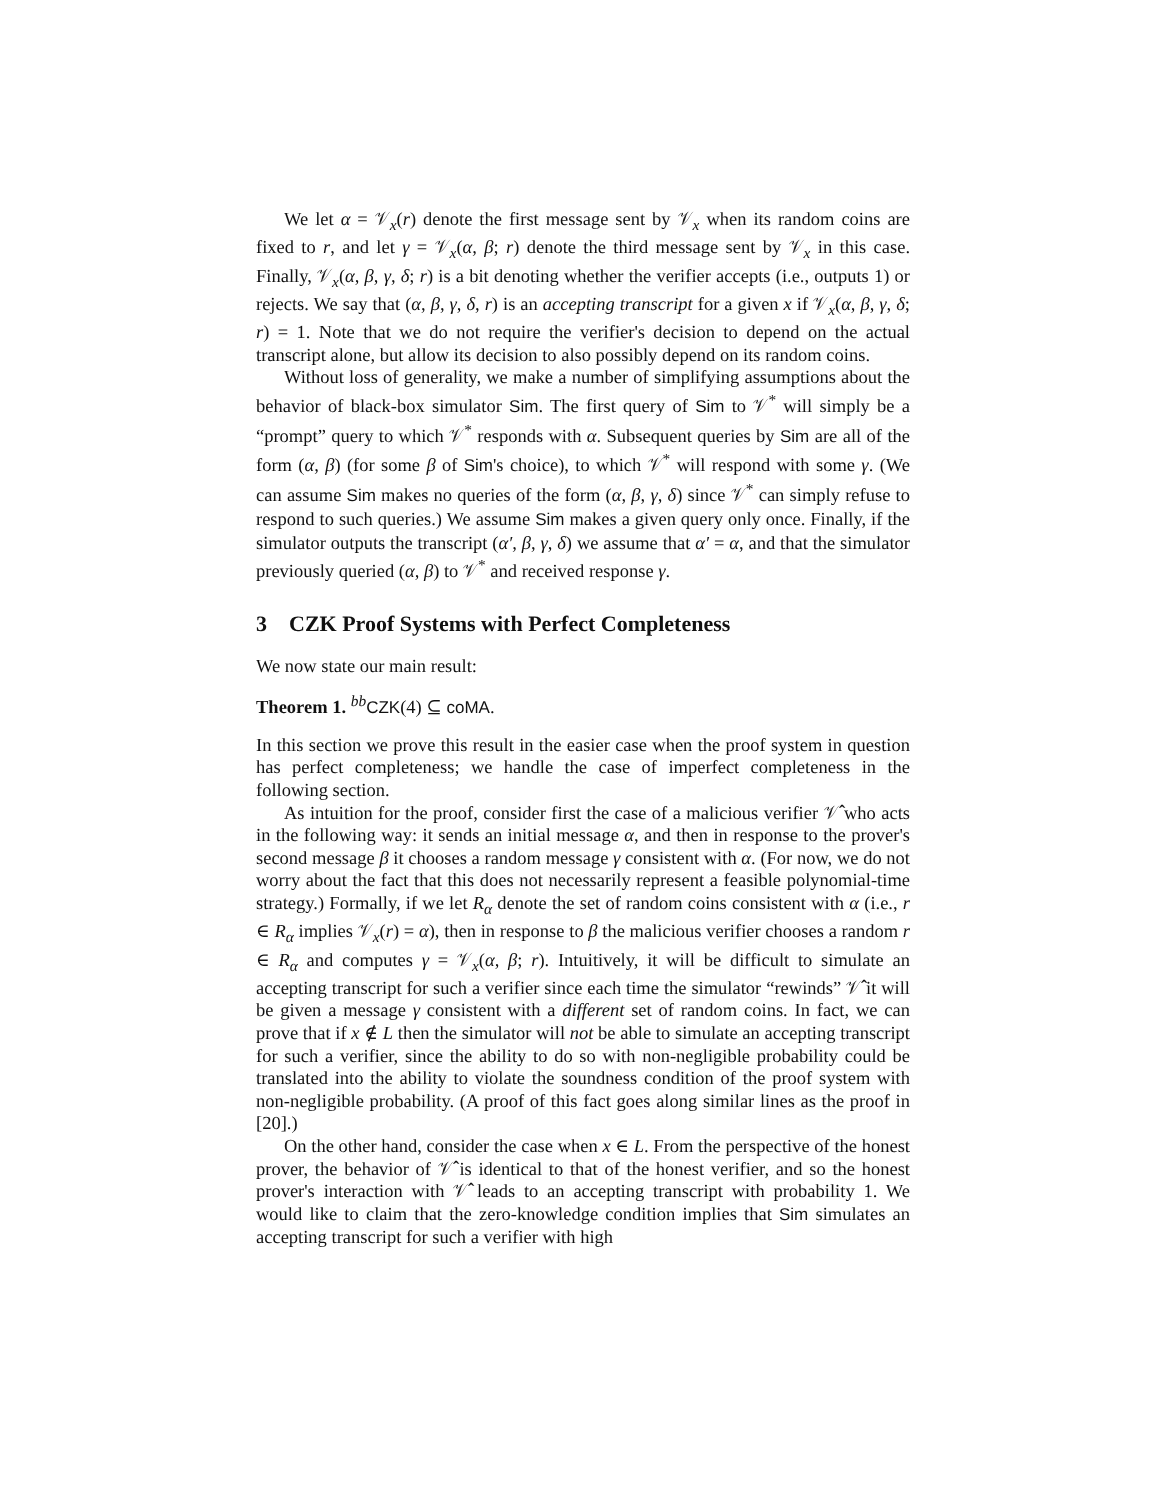We let α = 𝒱<sub>x</sub>(r) denote the first message sent by 𝒱<sub>x</sub> when its random coins are fixed to r, and let γ = 𝒱<sub>x</sub>(α, β; r) denote the third message sent by 𝒱<sub>x</sub> in this case. Finally, 𝒱<sub>x</sub>(α, β, γ, δ; r) is a bit denoting whether the verifier accepts (i.e., outputs 1) or rejects. We say that (α, β, γ, δ, r) is an accepting transcript for a given x if 𝒱<sub>x</sub>(α, β, γ, δ; r) = 1. Note that we do not require the verifier's decision to depend on the actual transcript alone, but allow its decision to also possibly depend on its random coins.
Without loss of generality, we make a number of simplifying assumptions about the behavior of black-box simulator Sim. The first query of Sim to 𝒱<sup>*</sup> will simply be a “prompt” query to which 𝒱<sup>*</sup> responds with α. Subsequent queries by Sim are all of the form (α, β) (for some β of Sim's choice), to which 𝒱<sup>*</sup> will respond with some γ. (We can assume Sim makes no queries of the form (α, β, γ, δ) since 𝒱<sup>*</sup> can simply refuse to respond to such queries.) We assume Sim makes a given query only once. Finally, if the simulator outputs the transcript (α′, β, γ, δ) we assume that α′ = α, and that the simulator previously queried (α, β) to 𝒱<sup>*</sup> and received response γ.
3 CZK Proof Systems with Perfect Completeness
We now state our main result:
Theorem 1. <sup>bb</sup>CZK(4) ⊆ coMA.
In this section we prove this result in the easier case when the proof system in question has perfect completeness; we handle the case of imperfect completeness in the following section.
As intuition for the proof, consider first the case of a malicious verifier 𝒱̂ who acts in the following way: it sends an initial message α, and then in response to the prover's second message β it chooses a random message γ consistent with α. (For now, we do not worry about the fact that this does not necessarily represent a feasible polynomial-time strategy.) Formally, if we let R<sub>α</sub> denote the set of random coins consistent with α (i.e., r ∈ R<sub>α</sub> implies 𝒱<sub>x</sub>(r) = α), then in response to β the malicious verifier chooses a random r ∈ R<sub>α</sub> and computes γ = 𝒱<sub>x</sub>(α, β; r). Intuitively, it will be difficult to simulate an accepting transcript for such a verifier since each time the simulator “rewinds” 𝒱̂ it will be given a message γ consistent with a different set of random coins. In fact, we can prove that if x ∉ L then the simulator will not be able to simulate an accepting transcript for such a verifier, since the ability to do so with non-negligible probability could be translated into the ability to violate the soundness condition of the proof system with non-negligible probability. (A proof of this fact goes along similar lines as the proof in [20].)
On the other hand, consider the case when x ∈ L. From the perspective of the honest prover, the behavior of 𝒱̂ is identical to that of the honest verifier, and so the honest prover's interaction with 𝒱̂ leads to an accepting transcript with probability 1. We would like to claim that the zero-knowledge condition implies that Sim simulates an accepting transcript for such a verifier with high